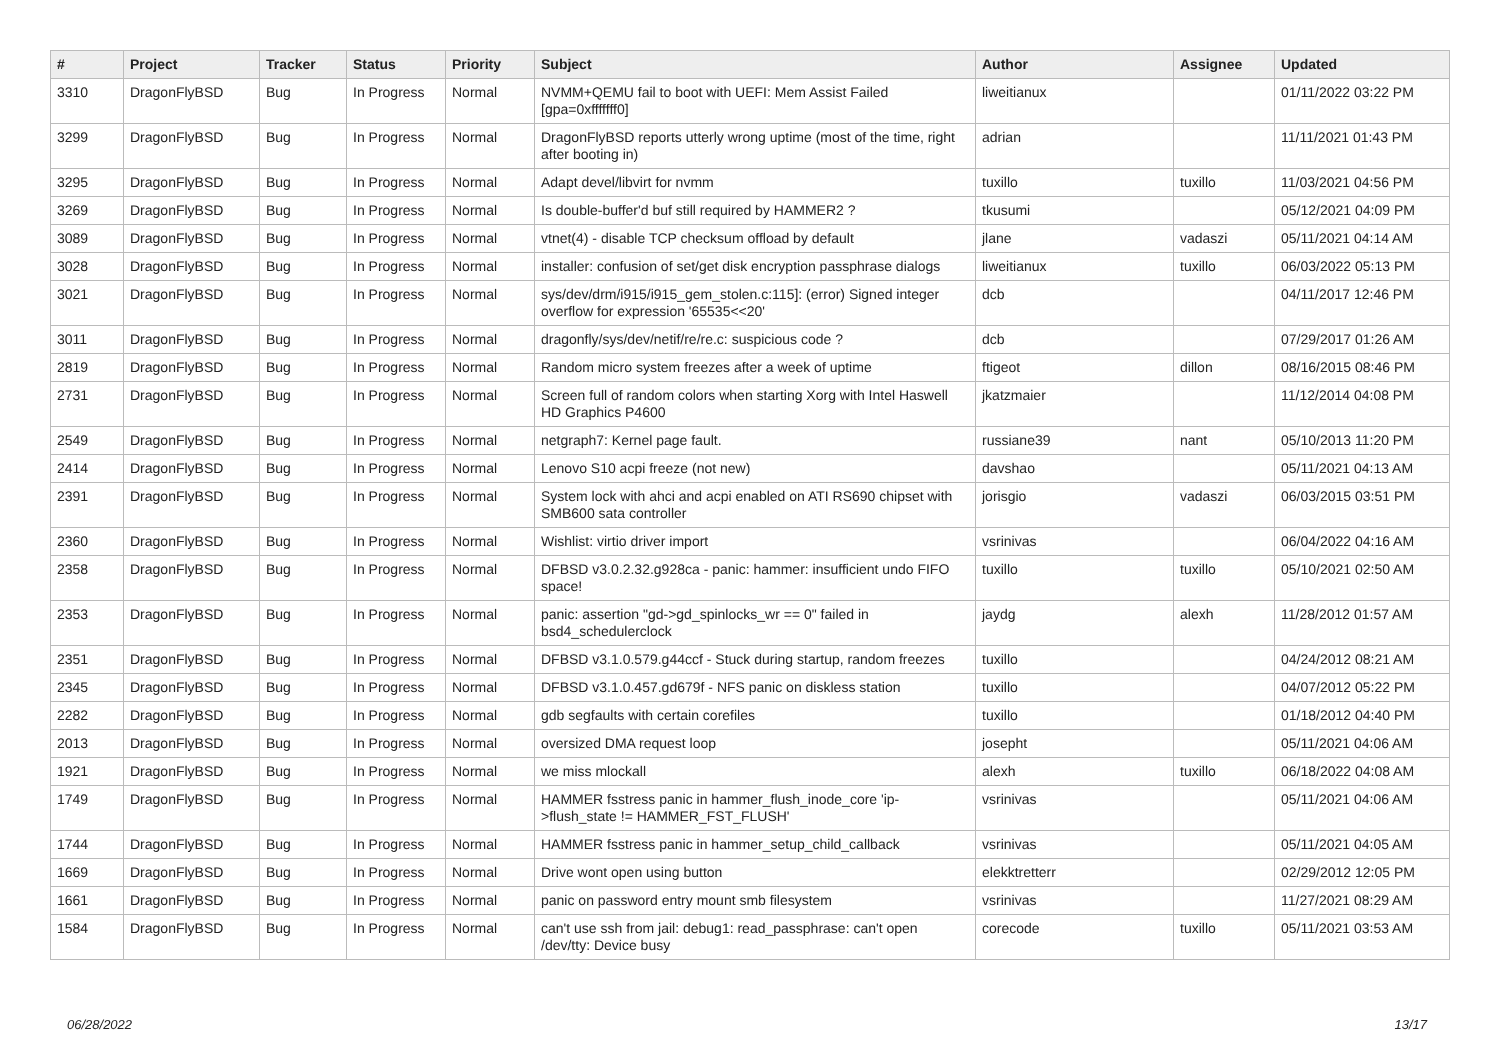| # | Project | Tracker | Status | Priority | Subject | Author | Assignee | Updated |
| --- | --- | --- | --- | --- | --- | --- | --- | --- |
| 3310 | DragonFlyBSD | Bug | In Progress | Normal | NVMM+QEMU fail to boot with UEFI: Mem Assist Failed [gpa=0xfffffff0] | liweitianux | | 01/11/2022 03:22 PM |
| 3299 | DragonFlyBSD | Bug | In Progress | Normal | DragonFlyBSD reports utterly wrong uptime (most of the time, right after booting in) | adrian | | 11/11/2021 01:43 PM |
| 3295 | DragonFlyBSD | Bug | In Progress | Normal | Adapt devel/libvirt for nvmm | tuxillo | tuxillo | 11/03/2021 04:56 PM |
| 3269 | DragonFlyBSD | Bug | In Progress | Normal | Is double-buffer'd buf still required by HAMMER2 ? | tkusumi | | 05/12/2021 04:09 PM |
| 3089 | DragonFlyBSD | Bug | In Progress | Normal | vtnet(4) - disable TCP checksum offload by default | jlane | vadaszi | 05/11/2021 04:14 AM |
| 3028 | DragonFlyBSD | Bug | In Progress | Normal | installer: confusion of set/get disk encryption passphrase dialogs | liweitianux | tuxillo | 06/03/2022 05:13 PM |
| 3021 | DragonFlyBSD | Bug | In Progress | Normal | sys/dev/drm/i915/i915_gem_stolen.c:115]: (error) Signed integer overflow for expression '65535<<20' | dcb | | 04/11/2017 12:46 PM |
| 3011 | DragonFlyBSD | Bug | In Progress | Normal | dragonfly/sys/dev/netif/re/re.c: suspicious code ? | dcb | | 07/29/2017 01:26 AM |
| 2819 | DragonFlyBSD | Bug | In Progress | Normal | Random micro system freezes after a week of uptime | ftigeot | dillon | 08/16/2015 08:46 PM |
| 2731 | DragonFlyBSD | Bug | In Progress | Normal | Screen full of random colors when starting Xorg with Intel Haswell HD Graphics P4600 | jkatzmaier | | 11/12/2014 04:08 PM |
| 2549 | DragonFlyBSD | Bug | In Progress | Normal | netgraph7: Kernel page fault. | russiane39 | nant | 05/10/2013 11:20 PM |
| 2414 | DragonFlyBSD | Bug | In Progress | Normal | Lenovo S10 acpi freeze (not new) | davshao | | 05/11/2021 04:13 AM |
| 2391 | DragonFlyBSD | Bug | In Progress | Normal | System lock with ahci and acpi enabled on ATI RS690 chipset with SMB600 sata controller | jorisgio | vadaszi | 06/03/2015 03:51 PM |
| 2360 | DragonFlyBSD | Bug | In Progress | Normal | Wishlist: virtio driver import | vsrinivas | | 06/04/2022 04:16 AM |
| 2358 | DragonFlyBSD | Bug | In Progress | Normal | DFBSD v3.0.2.32.g928ca - panic: hammer: insufficient undo FIFO space! | tuxillo | tuxillo | 05/10/2021 02:50 AM |
| 2353 | DragonFlyBSD | Bug | In Progress | Normal | panic: assertion "gd->gd_spinlocks_wr == 0" failed in bsd4_schedulerclock | jaydg | alexh | 11/28/2012 01:57 AM |
| 2351 | DragonFlyBSD | Bug | In Progress | Normal | DFBSD v3.1.0.579.g44ccf - Stuck during startup, random freezes | tuxillo | | 04/24/2012 08:21 AM |
| 2345 | DragonFlyBSD | Bug | In Progress | Normal | DFBSD v3.1.0.457.gd679f - NFS panic on diskless station | tuxillo | | 04/07/2012 05:22 PM |
| 2282 | DragonFlyBSD | Bug | In Progress | Normal | gdb segfaults with certain corefiles | tuxillo | | 01/18/2012 04:40 PM |
| 2013 | DragonFlyBSD | Bug | In Progress | Normal | oversized DMA request loop | josepht | | 05/11/2021 04:06 AM |
| 1921 | DragonFlyBSD | Bug | In Progress | Normal | we miss mlockall | alexh | tuxillo | 06/18/2022 04:08 AM |
| 1749 | DragonFlyBSD | Bug | In Progress | Normal | HAMMER fsstress panic in hammer_flush_inode_core 'ip->flush_state != HAMMER_FST_FLUSH' | vsrinivas | | 05/11/2021 04:06 AM |
| 1744 | DragonFlyBSD | Bug | In Progress | Normal | HAMMER fsstress panic in hammer_setup_child_callback | vsrinivas | | 05/11/2021 04:05 AM |
| 1669 | DragonFlyBSD | Bug | In Progress | Normal | Drive wont open using button | elekktretterr | | 02/29/2012 12:05 PM |
| 1661 | DragonFlyBSD | Bug | In Progress | Normal | panic on password entry mount smb filesystem | vsrinivas | | 11/27/2021 08:29 AM |
| 1584 | DragonFlyBSD | Bug | In Progress | Normal | can't use ssh from jail: debug1: read_passphrase: can't open /dev/tty: Device busy | corecode | tuxillo | 05/11/2021 03:53 AM |
06/28/2022 13/17